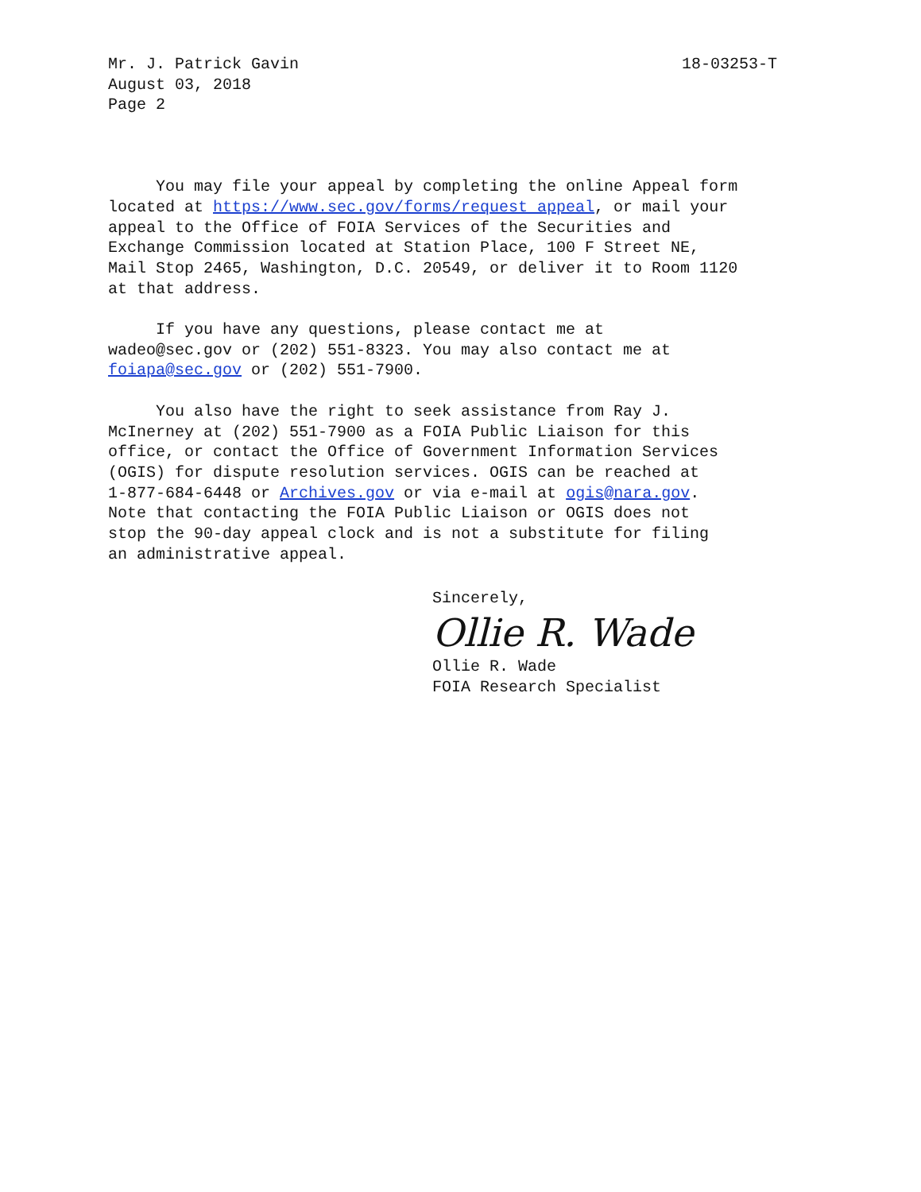Mr. J. Patrick Gavin
August 03, 2018
Page 2
18-03253-T
You may file your appeal by completing the online Appeal form located at https://www.sec.gov/forms/request_appeal, or mail your appeal to the Office of FOIA Services of the Securities and Exchange Commission located at Station Place, 100 F Street NE, Mail Stop 2465, Washington, D.C. 20549, or deliver it to Room 1120 at that address.
If you have any questions, please contact me at wadeo@sec.gov or (202) 551-8323. You may also contact me at foiapa@sec.gov or (202) 551-7900.
You also have the right to seek assistance from Ray J. McInerney at (202) 551-7900 as a FOIA Public Liaison for this office, or contact the Office of Government Information Services (OGIS) for dispute resolution services. OGIS can be reached at 1-877-684-6448 or Archives.gov or via e-mail at ogis@nara.gov. Note that contacting the FOIA Public Liaison or OGIS does not stop the 90-day appeal clock and is not a substitute for filing an administrative appeal.
Sincerely,
Ollie R. Wade
Ollie R. Wade
FOIA Research Specialist